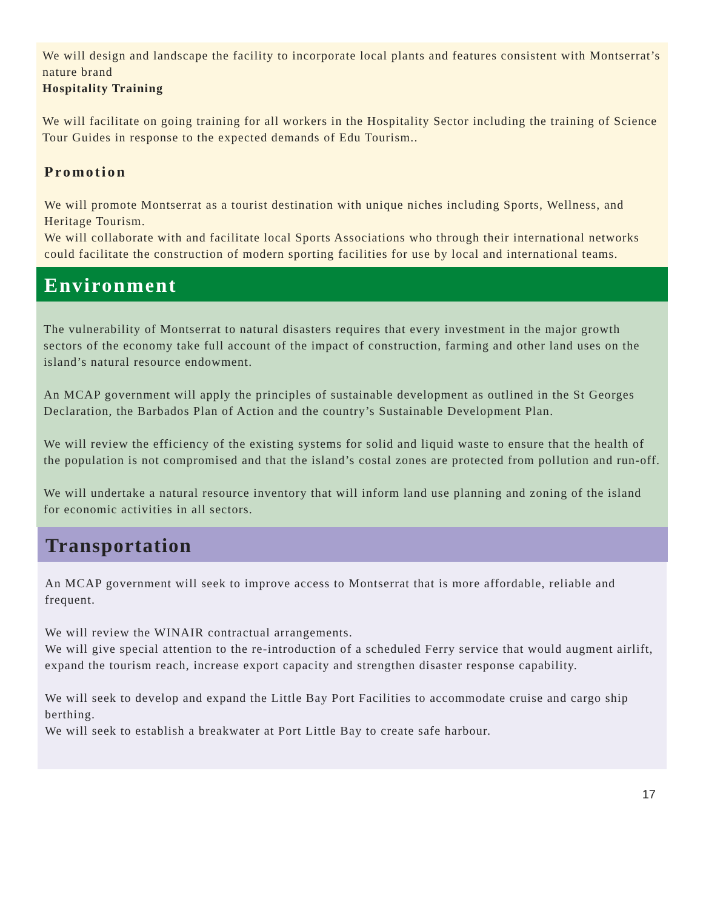We will design and landscape the facility to incorporate local plants and features consistent with Montserrat’s nature brand
Hospitality Training
We will facilitate on going training for all workers in the Hospitality Sector including the training of Science Tour Guides in response to the expected demands of Edu Tourism..
Promotion
We will promote Montserrat as a tourist destination with unique niches including Sports, Wellness, and Heritage Tourism.
We will collaborate with and facilitate local Sports Associations who through their international networks could facilitate the construction of modern sporting facilities for use by local and international teams.
Environment
The vulnerability of Montserrat to natural disasters requires that every investment in the major growth sectors of the economy take full account of the impact of construction, farming and other land uses on the island’s natural resource endowment.
An MCAP government will apply the principles of sustainable development as outlined in the St Georges Declaration, the Barbados Plan of Action and the country’s Sustainable Development Plan.
We will review the efficiency of the existing systems for solid and liquid waste to ensure that the health of the population is not compromised and that the island’s costal zones are protected from pollution and run-off.
We will undertake a natural resource inventory that will inform land use planning and zoning of the island for economic activities in all sectors.
Transportation
An MCAP government will seek to improve access to Montserrat that is more affordable, reliable and frequent.
We will review the WINAIR contractual arrangements.
We will give special attention to the re-introduction of a scheduled Ferry service that would augment airlift, expand the tourism reach, increase export capacity and strengthen disaster response capability.
We will seek to develop and expand the Little Bay Port Facilities to accommodate cruise and cargo ship berthing.
We will seek to establish a breakwater at Port Little Bay to create safe harbour.
17